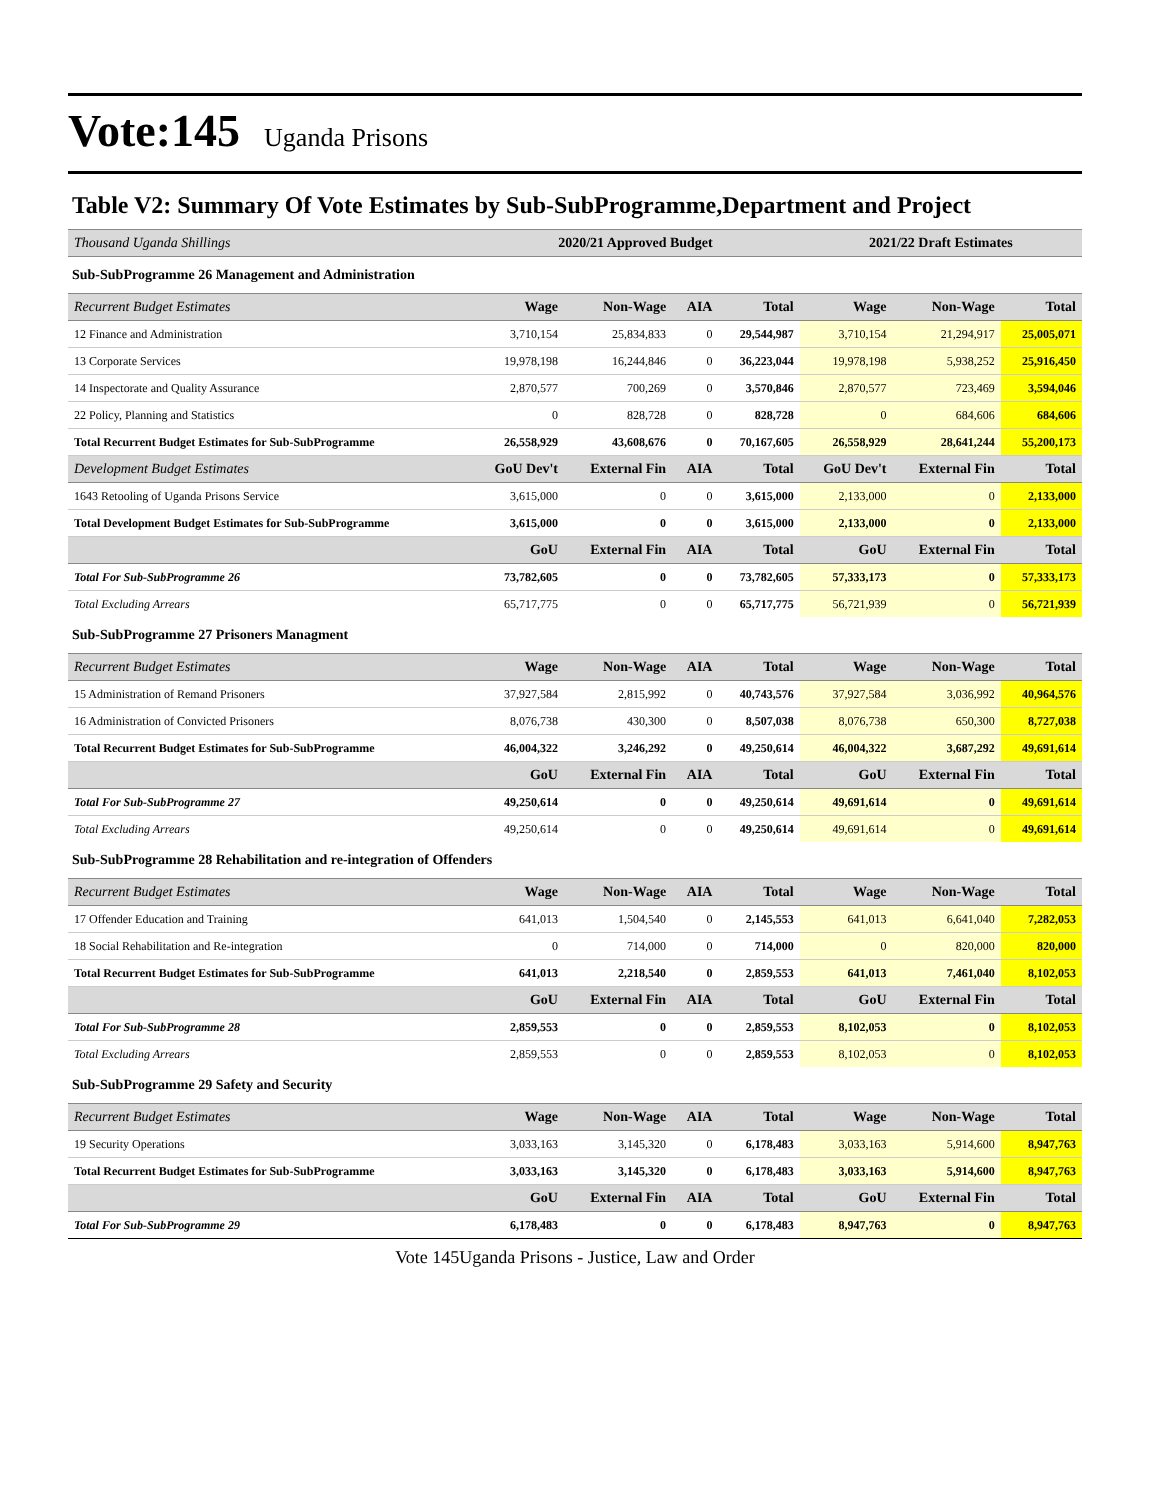Vote:145 Uganda Prisons
Table V2: Summary Of Vote Estimates by Sub-SubProgramme,Department and Project
| Thousand Uganda Shillings | 2020/21 Approved Budget | | | | 2021/22 Draft Estimates | | |
| --- | --- | --- | --- | --- | --- | --- | --- |
| Sub-SubProgramme 26 Management and Administration | | | | | | | |
| Recurrent Budget Estimates | Wage | Non-Wage | AIA | Total | Wage | Non-Wage | Total |
| 12 Finance and Administration | 3,710,154 | 25,834,833 | 0 | 29,544,987 | 3,710,154 | 21,294,917 | 25,005,071 |
| 13 Corporate Services | 19,978,198 | 16,244,846 | 0 | 36,223,044 | 19,978,198 | 5,938,252 | 25,916,450 |
| 14 Inspectorate and Quality Assurance | 2,870,577 | 700,269 | 0 | 3,570,846 | 2,870,577 | 723,469 | 3,594,046 |
| 22 Policy, Planning and Statistics | 0 | 828,728 | 0 | 828,728 | 0 | 684,606 | 684,606 |
| Total Recurrent Budget Estimates for Sub-SubProgramme | 26,558,929 | 43,608,676 | 0 | 70,167,605 | 26,558,929 | 28,641,244 | 55,200,173 |
| Development Budget Estimates | GoU Dev't | External Fin | AIA | Total | GoU Dev't | External Fin | Total |
| 1643 Retooling of Uganda Prisons Service | 3,615,000 | 0 | 0 | 3,615,000 | 2,133,000 | 0 | 2,133,000 |
| Total Development Budget Estimates for Sub-SubProgramme | 3,615,000 | 0 | 0 | 3,615,000 | 2,133,000 | 0 | 2,133,000 |
| | GoU | External Fin | AIA | Total | GoU | External Fin | Total |
| Total For Sub-SubProgramme 26 | 73,782,605 | 0 | 0 | 73,782,605 | 57,333,173 | 0 | 57,333,173 |
| Total Excluding Arrears | 65,717,775 | 0 | 0 | 65,717,775 | 56,721,939 | 0 | 56,721,939 |
| Sub-SubProgramme 27 Prisoners Managment | | | | | | | |
| Recurrent Budget Estimates | Wage | Non-Wage | AIA | Total | Wage | Non-Wage | Total |
| 15 Administration of Remand Prisoners | 37,927,584 | 2,815,992 | 0 | 40,743,576 | 37,927,584 | 3,036,992 | 40,964,576 |
| 16 Administration of Convicted Prisoners | 8,076,738 | 430,300 | 0 | 8,507,038 | 8,076,738 | 650,300 | 8,727,038 |
| Total Recurrent Budget Estimates for Sub-SubProgramme | 46,004,322 | 3,246,292 | 0 | 49,250,614 | 46,004,322 | 3,687,292 | 49,691,614 |
| | GoU | External Fin | AIA | Total | GoU | External Fin | Total |
| Total For Sub-SubProgramme 27 | 49,250,614 | 0 | 0 | 49,250,614 | 49,691,614 | 0 | 49,691,614 |
| Total Excluding Arrears | 49,250,614 | 0 | 0 | 49,250,614 | 49,691,614 | 0 | 49,691,614 |
| Sub-SubProgramme 28 Rehabilitation and re-integration of Offenders | | | | | | | |
| Recurrent Budget Estimates | Wage | Non-Wage | AIA | Total | Wage | Non-Wage | Total |
| 17 Offender Education and Training | 641,013 | 1,504,540 | 0 | 2,145,553 | 641,013 | 6,641,040 | 7,282,053 |
| 18 Social Rehabilitation and Re-integration | 0 | 714,000 | 0 | 714,000 | 0 | 820,000 | 820,000 |
| Total Recurrent Budget Estimates for Sub-SubProgramme | 641,013 | 2,218,540 | 0 | 2,859,553 | 641,013 | 7,461,040 | 8,102,053 |
| | GoU | External Fin | AIA | Total | GoU | External Fin | Total |
| Total For Sub-SubProgramme 28 | 2,859,553 | 0 | 0 | 2,859,553 | 8,102,053 | 0 | 8,102,053 |
| Total Excluding Arrears | 2,859,553 | 0 | 0 | 2,859,553 | 8,102,053 | 0 | 8,102,053 |
| Sub-SubProgramme 29 Safety and Security | | | | | | | |
| Recurrent Budget Estimates | Wage | Non-Wage | AIA | Total | Wage | Non-Wage | Total |
| 19 Security Operations | 3,033,163 | 3,145,320 | 0 | 6,178,483 | 3,033,163 | 5,914,600 | 8,947,763 |
| Total Recurrent Budget Estimates for Sub-SubProgramme | 3,033,163 | 3,145,320 | 0 | 6,178,483 | 3,033,163 | 5,914,600 | 8,947,763 |
| | GoU | External Fin | AIA | Total | GoU | External Fin | Total |
| Total For Sub-SubProgramme 29 | 6,178,483 | 0 | 0 | 6,178,483 | 8,947,763 | 0 | 8,947,763 |
Vote 145Uganda Prisons - Justice, Law and Order